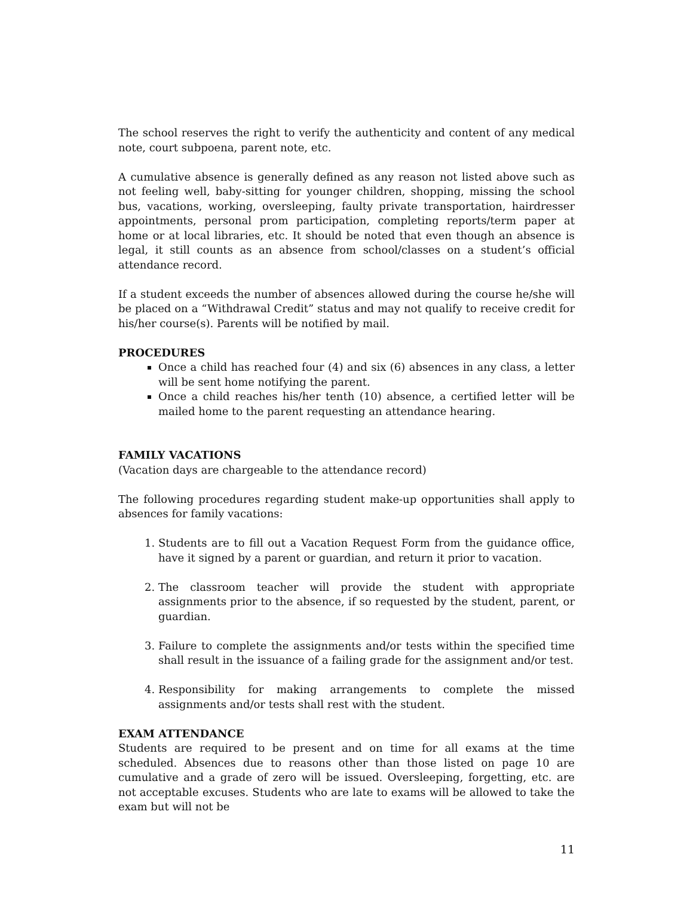The school reserves the right to verify the authenticity and content of any medical note, court subpoena, parent note, etc.
A cumulative absence is generally defined as any reason not listed above such as not feeling well, baby-sitting for younger children, shopping, missing the school bus, vacations, working, oversleeping, faulty private transportation, hairdresser appointments, personal prom participation, completing reports/term paper at home or at local libraries, etc. It should be noted that even though an absence is legal, it still counts as an absence from school/classes on a student’s official attendance record.
If a student exceeds the number of absences allowed during the course he/she will be placed on a “Withdrawal Credit” status and may not qualify to receive credit for his/her course(s). Parents will be notified by mail.
PROCEDURES
Once a child has reached four (4) and six (6) absences in any class, a letter will be sent home notifying the parent.
Once a child reaches his/her tenth (10) absence, a certified letter will be mailed home to the parent requesting an attendance hearing.
FAMILY VACATIONS
(Vacation days are chargeable to the attendance record)
The following procedures regarding student make-up opportunities shall apply to absences for family vacations:
1. Students are to fill out a Vacation Request Form from the guidance office, have it signed by a parent or guardian, and return it prior to vacation.
2. The classroom teacher will provide the student with appropriate assignments prior to the absence, if so requested by the student, parent, or guardian.
3. Failure to complete the assignments and/or tests within the specified time shall result in the issuance of a failing grade for the assignment and/or test.
4. Responsibility for making arrangements to complete the missed assignments and/or tests shall rest with the student.
EXAM ATTENDANCE
Students are required to be present and on time for all exams at the time scheduled. Absences due to reasons other than those listed on page 10 are cumulative and a grade of zero will be issued. Oversleeping, forgetting, etc. are not acceptable excuses. Students who are late to exams will be allowed to take the exam but will not be
11